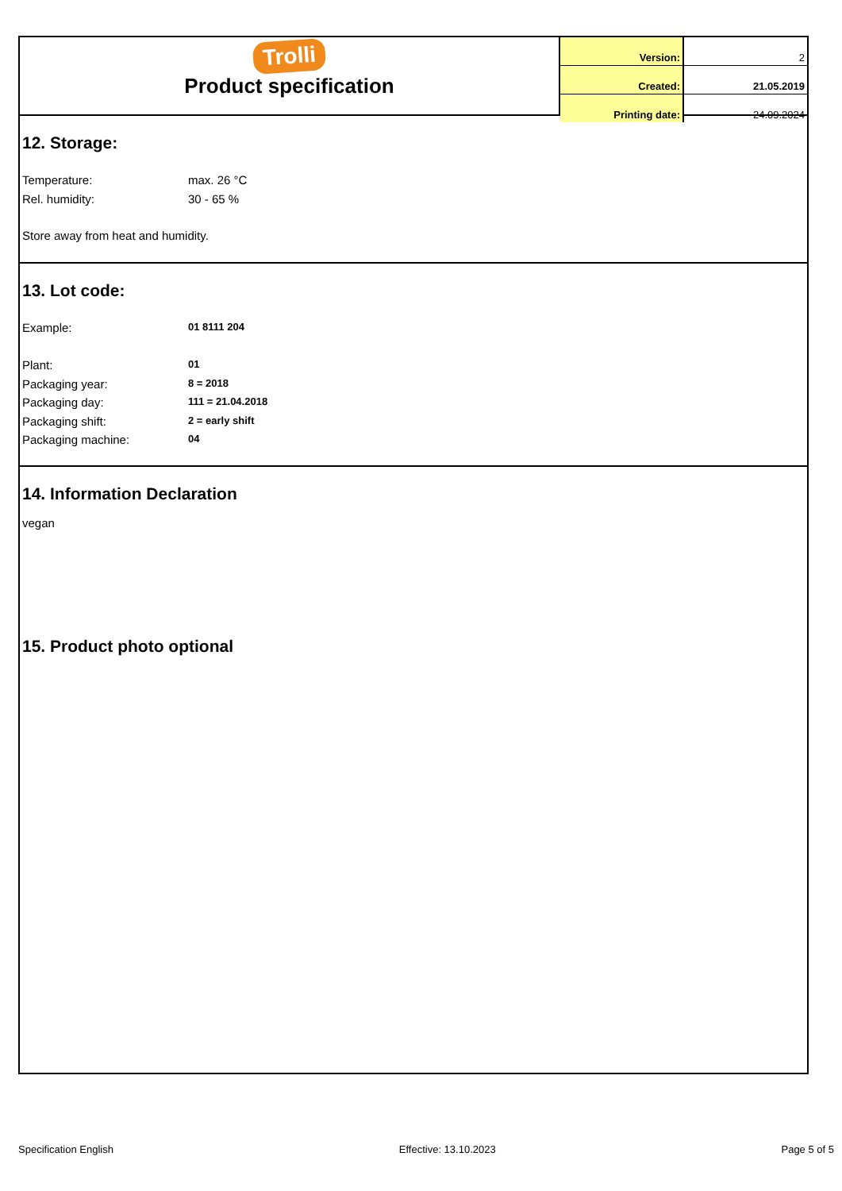Trolli
Product specification
| Version: | 2 |
| Created: | 21.05.2019 |
| Printing date: | 24.09.2024 |
12. Storage:
Temperature: max. 26 °C
Rel. humidity: 30 - 65 %
Store away from heat and humidity.
13. Lot code:
Example: 01 8111 204
Plant: 01
Packaging year: 8 = 2018
Packaging day: 111 = 21.04.2018
Packaging shift: 2 = early shift
Packaging machine: 04
14. Information Declaration
vegan
15. Product photo optional
Specification English Effective: 13.10.2023 Page 5 of 5